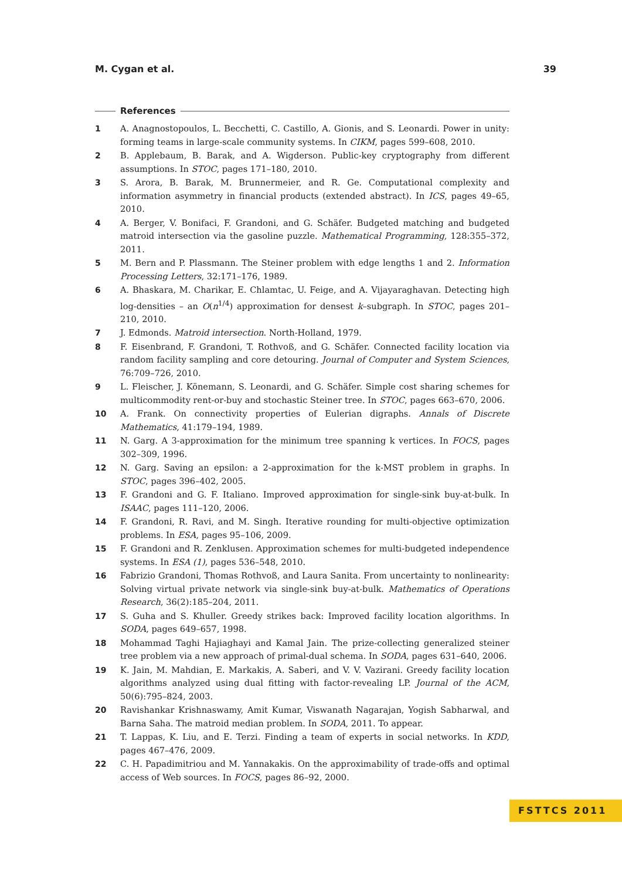M. Cygan et al. 39
References
1 A. Anagnostopoulos, L. Becchetti, C. Castillo, A. Gionis, and S. Leonardi. Power in unity: forming teams in large-scale community systems. In CIKM, pages 599–608, 2010.
2 B. Applebaum, B. Barak, and A. Wigderson. Public-key cryptography from different assumptions. In STOC, pages 171–180, 2010.
3 S. Arora, B. Barak, M. Brunnermeier, and R. Ge. Computational complexity and information asymmetry in financial products (extended abstract). In ICS, pages 49–65, 2010.
4 A. Berger, V. Bonifaci, F. Grandoni, and G. Schäfer. Budgeted matching and budgeted matroid intersection via the gasoline puzzle. Mathematical Programming, 128:355–372, 2011.
5 M. Bern and P. Plassmann. The Steiner problem with edge lengths 1 and 2. Information Processing Letters, 32:171–176, 1989.
6 A. Bhaskara, M. Charikar, E. Chlamtac, U. Feige, and A. Vijayaraghavan. Detecting high log-densities – an O(n<sup>1/4</sup>) approximation for densest k–subgraph. In STOC, pages 201–210, 2010.
7 J. Edmonds. Matroid intersection. North-Holland, 1979.
8 F. Eisenbrand, F. Grandoni, T. Rothvoß, and G. Schäfer. Connected facility location via random facility sampling and core detouring. Journal of Computer and System Sciences, 76:709–726, 2010.
9 L. Fleischer, J. Könemann, S. Leonardi, and G. Schäfer. Simple cost sharing schemes for multicommodity rent-or-buy and stochastic Steiner tree. In STOC, pages 663–670, 2006.
10 A. Frank. On connectivity properties of Eulerian digraphs. Annals of Discrete Mathematics, 41:179–194, 1989.
11 N. Garg. A 3-approximation for the minimum tree spanning k vertices. In FOCS, pages 302–309, 1996.
12 N. Garg. Saving an epsilon: a 2-approximation for the k-MST problem in graphs. In STOC, pages 396–402, 2005.
13 F. Grandoni and G. F. Italiano. Improved approximation for single-sink buy-at-bulk. In ISAAC, pages 111–120, 2006.
14 F. Grandoni, R. Ravi, and M. Singh. Iterative rounding for multi-objective optimization problems. In ESA, pages 95–106, 2009.
15 F. Grandoni and R. Zenklusen. Approximation schemes for multi-budgeted independence systems. In ESA (1), pages 536–548, 2010.
16 Fabrizio Grandoni, Thomas Rothvoß, and Laura Sanita. From uncertainty to nonlinearity: Solving virtual private network via single-sink buy-at-bulk. Mathematics of Operations Research, 36(2):185–204, 2011.
17 S. Guha and S. Khuller. Greedy strikes back: Improved facility location algorithms. In SODA, pages 649–657, 1998.
18 Mohammad Taghi Hajiaghayi and Kamal Jain. The prize-collecting generalized steiner tree problem via a new approach of primal-dual schema. In SODA, pages 631–640, 2006.
19 K. Jain, M. Mahdian, E. Markakis, A. Saberi, and V. V. Vazirani. Greedy facility location algorithms analyzed using dual fitting with factor-revealing LP. Journal of the ACM, 50(6):795–824, 2003.
20 Ravishankar Krishnaswamy, Amit Kumar, Viswanath Nagarajan, Yogish Sabharwal, and Barna Saha. The matroid median problem. In SODA, 2011. To appear.
21 T. Lappas, K. Liu, and E. Terzi. Finding a team of experts in social networks. In KDD, pages 467–476, 2009.
22 C. H. Papadimitriou and M. Yannakakis. On the approximability of trade-offs and optimal access of Web sources. In FOCS, pages 86–92, 2000.
FSTTCS 2011